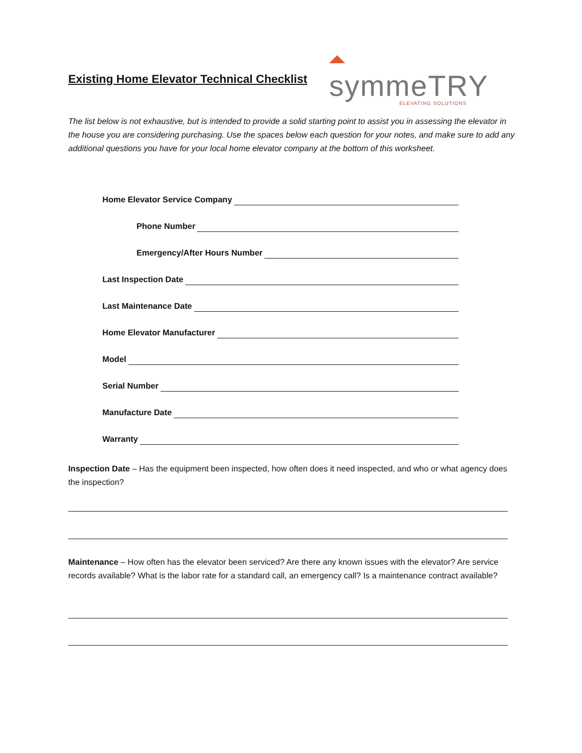symmeTRY
ELEVATING SOLUTIONS
Existing Home Elevator Technical Checklist
The list below is not exhaustive, but is intended to provide a solid starting point to assist you in assessing the elevator in the house you are considering purchasing. Use the spaces below each question for your notes, and make sure to add any additional questions you have for your local home elevator company at the bottom of this worksheet.
Home Elevator Service Company
Phone Number
Emergency/After Hours Number
Last Inspection Date
Last Maintenance Date
Home Elevator Manufacturer
Model
Serial Number
Manufacture Date
Warranty
Inspection Date – Has the equipment been inspected, how often does it need inspected, and who or what agency does the inspection?
Maintenance – How often has the elevator been serviced? Are there any known issues with the elevator? Are service records available? What is the labor rate for a standard call, an emergency call? Is a maintenance contract available?